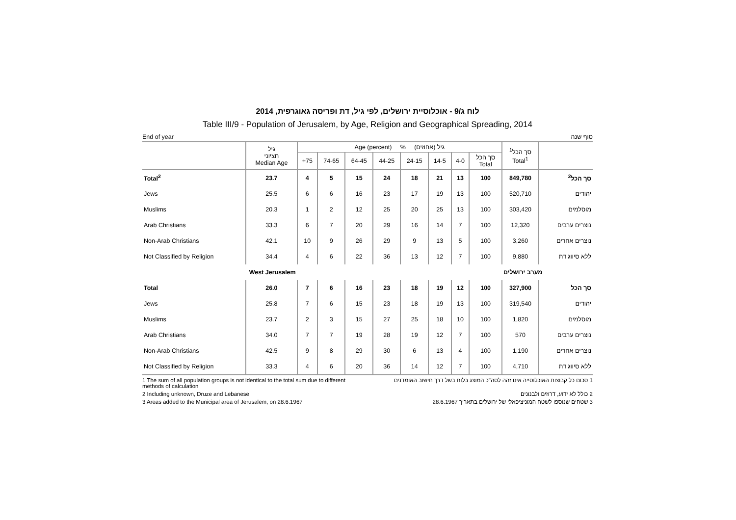לוח ג/9 - אוכלוסיית ירושלים, לפי גיל, דת ופריסה גאוגרפית, 2014
Table III/9 - Population of Jerusalem, by Age, Religion and Geographical Spreading, 2014
End of year סוף שנה
| | גיל חציוני Median Age | Age (percent) % גיל (אחוזים) | | | | | | | | סך הכל<sup>1</sup> Total<sup>1</sup> | |
| --- | --- | --- | --- | --- | --- | --- | --- | --- | --- | --- | --- |
| | | +75 | 74-65 | 64-45 | 44-25 | 24-15 | 14-5 | 4-0 | סך הכל Total | | |
| Total<sup>2</sup> | 23.7 | 4 | 5 | 15 | 24 | 18 | 21 | 13 | 100 | 849,780 | סך הכל<sup>2</sup> |
| Jews | 25.5 | 6 | 6 | 16 | 23 | 17 | 19 | 13 | 100 | 520,710 | יהודים |
| Muslims | 20.3 | 1 | 2 | 12 | 25 | 20 | 25 | 13 | 100 | 303,420 | מוסלמים |
| Arab Christians | 33.3 | 6 | 7 | 20 | 29 | 16 | 14 | 7 | 100 | 12,320 | נוצרים ערבים |
| Non-Arab Christians | 42.1 | 10 | 9 | 26 | 29 | 9 | 13 | 5 | 100 | 3,260 | נוצרים אחרים |
| Not Classified by Religion | 34.4 | 4 | 6 | 22 | 36 | 13 | 12 | 7 | 100 | 9,880 | ללא סיווג דת |
| West Jerusalem | | | | | | | | | | מערב ירושלים | |
| Total | 26.0 | 7 | 6 | 16 | 23 | 18 | 19 | 12 | 100 | 327,900 | סך הכל |
| Jews | 25.8 | 7 | 6 | 15 | 23 | 18 | 19 | 13 | 100 | 319,540 | יהודים |
| Muslims | 23.7 | 2 | 3 | 15 | 27 | 25 | 18 | 10 | 100 | 1,820 | מוסלמים |
| Arab Christians | 34.0 | 7 | 7 | 19 | 28 | 19 | 12 | 7 | 100 | 570 | נוצרים ערבים |
| Non-Arab Christians | 42.5 | 9 | 8 | 29 | 30 | 6 | 13 | 4 | 100 | 1,190 | נוצרים אחרים |
| Not Classified by Religion | 33.3 | 4 | 6 | 20 | 36 | 14 | 12 | 7 | 100 | 4,710 | ללא סיווג דת |
1 The sum of all population groups is not identical to the total sum due to different methods of calculation
1 סכום כל קבוצות האוכלוסייה אינו זהה לסה"כ המוצג בלוח בשל דרך חישוב האומדנים
2 Including unknown, Druze and Lebanese
2 כולל לא ידוע, דרוזים ולבנונים
3 Areas added to the Municipal area of Jerusalem, on 28.6.1967
3 שטחים שנוספו לשטח המוניציפאלי של ירושלים בתאריך 28.6.1967